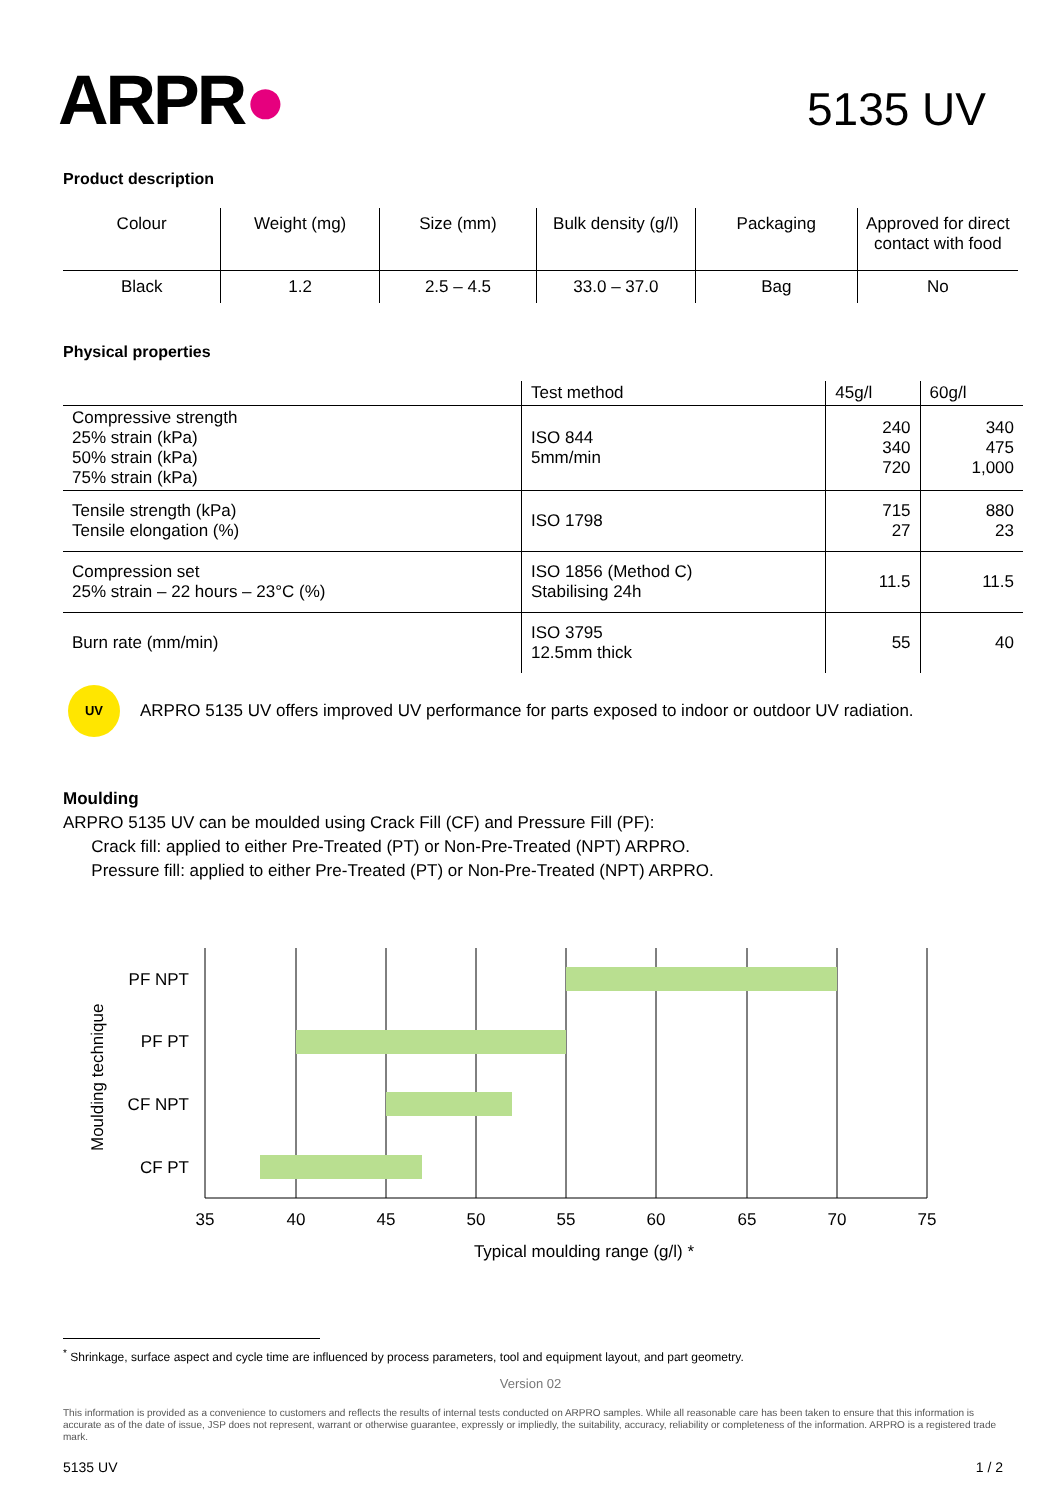ARPR●
5135 UV
Product description
| Colour | Weight (mg) | Size (mm) | Bulk density (g/l) | Packaging | Approved for direct contact with food |
| Black | 1.2 | 2.5 – 4.5 | 33.0 – 37.0 | Bag | No |
Physical properties
| | Test method | 45g/l | 60g/l |
| --- | --- | --- | --- |
| Compressive strength 25% strain (kPa) 50% strain (kPa) 75% strain (kPa) | ISO 844 5mm/min | 240 340 720 | 340 475 1,000 |
| Tensile strength (kPa) Tensile elongation (%) | ISO 1798 | 715 27 | 880 23 |
| Compression set 25% strain – 22 hours – 23°C (%) | ISO 1856 (Method C) Stabilising 24h | 11.5 | 11.5 |
| Burn rate (mm/min) | ISO 3795 12.5mm thick | 55 | 40 |
UV
ARPRO 5135 UV offers improved UV performance for parts exposed to indoor or outdoor UV radiation.
Moulding
ARPRO 5135 UV can be moulded using Crack Fill (CF) and Pressure Fill (PF):
Crack fill: applied to either Pre-Treated (PT) or Non-Pre-Treated (NPT) ARPRO.
Pressure fill: applied to either Pre-Treated (PT) or Non-Pre-Treated (NPT) ARPRO.
PF NPT
PF PT
CF NPT
CF PT
35
40
45
50
55
60
65
70
75
Typical moulding range (g/l) *
Moulding technique
<sup>*</sup> Shrinkage, surface aspect and cycle time are influenced by process parameters, tool and equipment layout, and part geometry.
Version 02
This information is provided as a convenience to customers and reflects the results of internal tests conducted on ARPRO samples. While all reasonable care has been taken to ensure that this information is accurate as of the date of issue, JSP does not represent, warrant or otherwise guarantee, expressly or impliedly, the suitability, accuracy, reliability or completeness of the information. ARPRO is a registered trade mark.
5135 UV 1 / 2